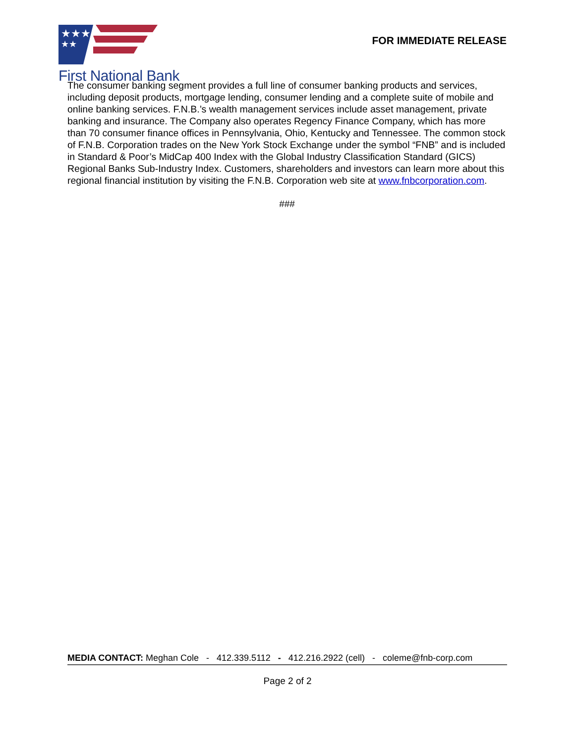★★★
★★
First National Bank
FOR IMMEDIATE RELEASE
The consumer banking segment provides a full line of consumer banking products and services, including deposit products, mortgage lending, consumer lending and a complete suite of mobile and online banking services. F.N.B.’s wealth management services include asset management, private banking and insurance. The Company also operates Regency Finance Company, which has more than 70 consumer finance offices in Pennsylvania, Ohio, Kentucky and Tennessee. The common stock of F.N.B. Corporation trades on the New York Stock Exchange under the symbol “FNB” and is included in Standard & Poor’s MidCap 400 Index with the Global Industry Classification Standard (GICS) Regional Banks Sub-Industry Index. Customers, shareholders and investors can learn more about this regional financial institution by visiting the F.N.B. Corporation web site at www.fnbcorporation.com.
###
MEDIA CONTACT: Meghan Cole - 412.339.5112 - 412.216.2922 (cell) - coleme@fnb-corp.com
Page 2 of 2